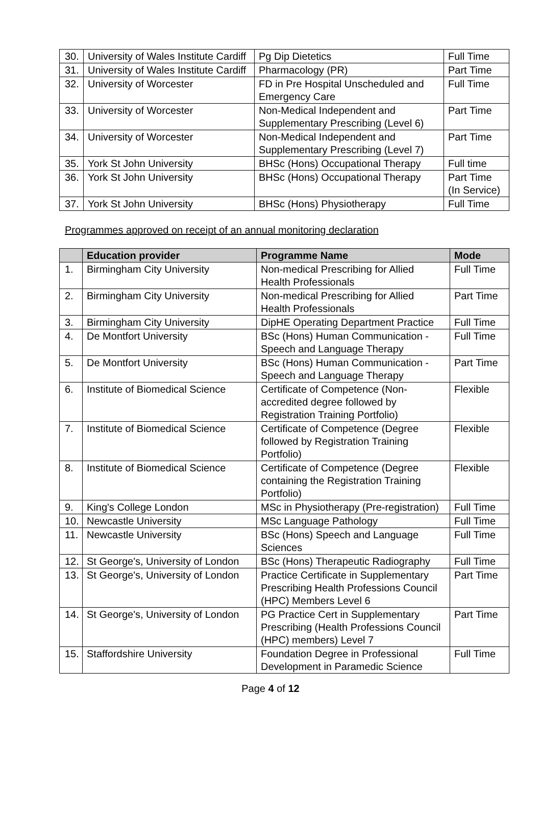| 30. | University of Wales Institute Cardiff | Pg Dip Dietetics | Full Time |
| 31. | University of Wales Institute Cardiff | Pharmacology (PR) | Part Time |
| 32. | University of Worcester | FD in Pre Hospital Unscheduled and Emergency Care | Full Time |
| 33. | University of Worcester | Non-Medical Independent and Supplementary Prescribing (Level 6) | Part Time |
| 34. | University of Worcester | Non-Medical Independent and Supplementary Prescribing (Level 7) | Part Time |
| 35. | York St John University | BHSc (Hons) Occupational Therapy | Full time |
| 36. | York St John University | BHSc (Hons) Occupational Therapy | Part Time (In Service) |
| 37. | York St John University | BHSc (Hons) Physiotherapy | Full Time |
Programmes approved on receipt of an annual monitoring declaration
| | Education provider | Programme Name | Mode |
| --- | --- | --- | --- |
| 1. | Birmingham City University | Non-medical Prescribing for Allied Health Professionals | Full Time |
| 2. | Birmingham City University | Non-medical Prescribing for Allied Health Professionals | Part Time |
| 3. | Birmingham City University | DipHE Operating Department Practice | Full Time |
| 4. | De Montfort University | BSc (Hons) Human Communication - Speech and Language Therapy | Full Time |
| 5. | De Montfort University | BSc (Hons) Human Communication - Speech and Language Therapy | Part Time |
| 6. | Institute of Biomedical Science | Certificate of Competence (Non-accredited degree followed by Registration Training Portfolio) | Flexible |
| 7. | Institute of Biomedical Science | Certificate of Competence (Degree followed by Registration Training Portfolio) | Flexible |
| 8. | Institute of Biomedical Science | Certificate of Competence (Degree containing the Registration Training Portfolio) | Flexible |
| 9. | King's College London | MSc in Physiotherapy (Pre-registration) | Full Time |
| 10. | Newcastle University | MSc Language Pathology | Full Time |
| 11. | Newcastle University | BSc (Hons) Speech and Language Sciences | Full Time |
| 12. | St George's, University of London | BSc (Hons) Therapeutic Radiography | Full Time |
| 13. | St George's, University of London | Practice Certificate in Supplementary Prescribing Health Professions Council (HPC) Members Level 6 | Part Time |
| 14. | St George's, University of London | PG Practice Cert in Supplementary Prescribing (Health Professions Council (HPC) members) Level 7 | Part Time |
| 15. | Staffordshire University | Foundation Degree in Professional Development in Paramedic Science | Full Time |
Page 4 of 12